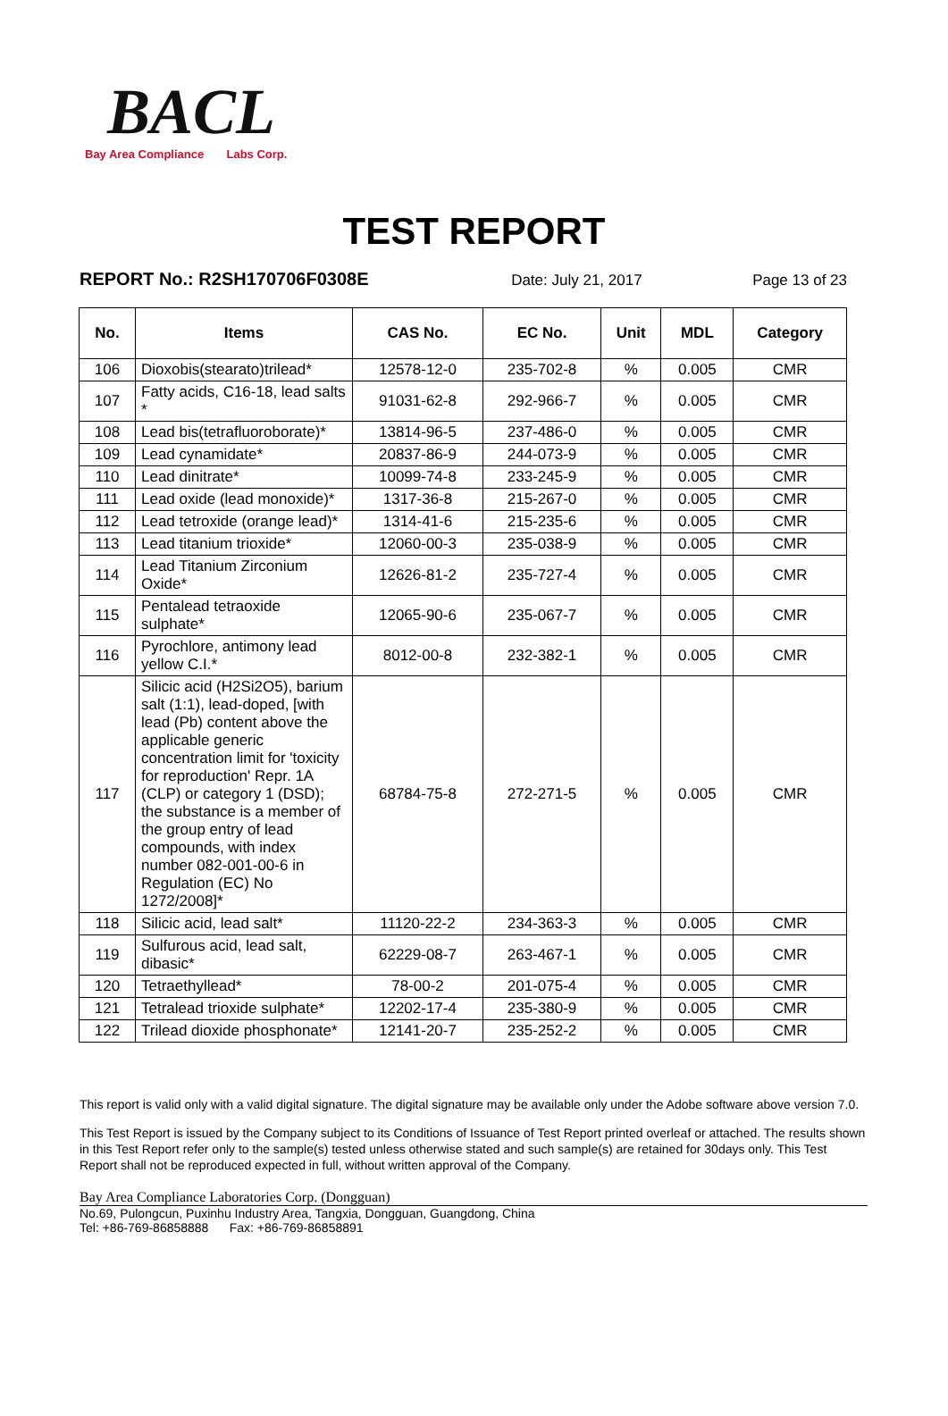BACL
Bay Area Compliance Labs Corp.
TEST REPORT
REPORT No.: R2SH170706F0308E Date: July 21, 2017 Page 13 of 23
| No. | Items | CAS No. | EC No. | Unit | MDL | Category |
| --- | --- | --- | --- | --- | --- | --- |
| 106 | Dioxobis(stearato)trilead* | 12578-12-0 | 235-702-8 | % | 0.005 | CMR |
| 107 | Fatty acids, C16-18, lead salts * | 91031-62-8 | 292-966-7 | % | 0.005 | CMR |
| 108 | Lead bis(tetrafluoroborate)* | 13814-96-5 | 237-486-0 | % | 0.005 | CMR |
| 109 | Lead cynamidate* | 20837-86-9 | 244-073-9 | % | 0.005 | CMR |
| 110 | Lead dinitrate* | 10099-74-8 | 233-245-9 | % | 0.005 | CMR |
| 111 | Lead oxide (lead monoxide)* | 1317-36-8 | 215-267-0 | % | 0.005 | CMR |
| 112 | Lead tetroxide (orange lead)* | 1314-41-6 | 215-235-6 | % | 0.005 | CMR |
| 113 | Lead titanium trioxide* | 12060-00-3 | 235-038-9 | % | 0.005 | CMR |
| 114 | Lead Titanium Zirconium Oxide* | 12626-81-2 | 235-727-4 | % | 0.005 | CMR |
| 115 | Pentalead tetraoxide sulphate* | 12065-90-6 | 235-067-7 | % | 0.005 | CMR |
| 116 | Pyrochlore, antimony lead yellow C.I.* | 8012-00-8 | 232-382-1 | % | 0.005 | CMR |
| 117 | Silicic acid (H2Si2O5), barium salt (1:1), lead-doped, [with lead (Pb) content above the applicable generic concentration limit for 'toxicity for reproduction' Repr. 1A (CLP) or category 1 (DSD); the substance is a member of the group entry of lead compounds, with index number 082-001-00-6 in Regulation (EC) No 1272/2008]* | 68784-75-8 | 272-271-5 | % | 0.005 | CMR |
| 118 | Silicic acid, lead salt* | 11120-22-2 | 234-363-3 | % | 0.005 | CMR |
| 119 | Sulfurous acid, lead salt, dibasic* | 62229-08-7 | 263-467-1 | % | 0.005 | CMR |
| 120 | Tetraethyllead* | 78-00-2 | 201-075-4 | % | 0.005 | CMR |
| 121 | Tetralead trioxide sulphate* | 12202-17-4 | 235-380-9 | % | 0.005 | CMR |
| 122 | Trilead dioxide phosphonate* | 12141-20-7 | 235-252-2 | % | 0.005 | CMR |
This report is valid only with a valid digital signature. The digital signature may be available only under the Adobe software above version 7.0.
This Test Report is issued by the Company subject to its Conditions of Issuance of Test Report printed overleaf or attached. The results shown in this Test Report refer only to the sample(s) tested unless otherwise stated and such sample(s) are retained for 30days only. This Test Report shall not be reproduced expected in full, without written approval of the Company.
Bay Area Compliance Laboratories Corp. (Dongguan)
No.69, Pulongcun, Puxinhu Industry Area, Tangxia, Dongguan, Guangdong, China
Tel: +86-769-86858888 Fax: +86-769-86858891